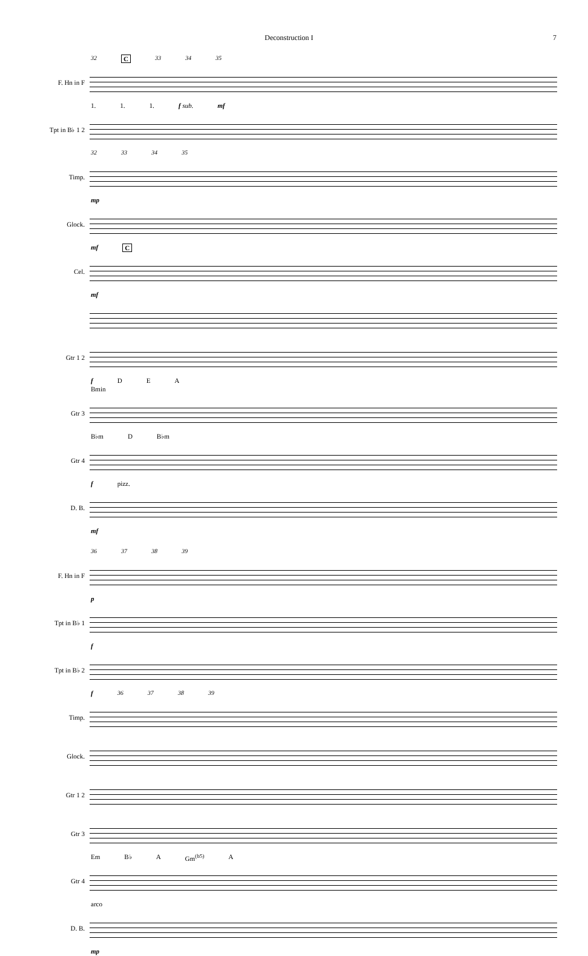Deconstruction I 7
32 C 33 34 35
F. Hn in F
1. 1. 1. f sub. mf
Tpt in B♭ 1 2
32 33 34 35
Timp.
mp
Glock.
mf C
Cel.
mf
Gtr 1 2
f D E A
Bmin
Gtr 3
B♭m D B♭m
Gtr 4
f pizz.
D. B.
mf
36 37 38 39
F. Hn in F
p
Tpt in B♭ 1
f
Tpt in B♭ 2
f 36 37 38 39
Timp.
Glock.
Gtr 1 2
Gtr 3
Em B♭ A Gm<sup>(b5)</sup> A
Gtr 4
arco
D. B.
mp